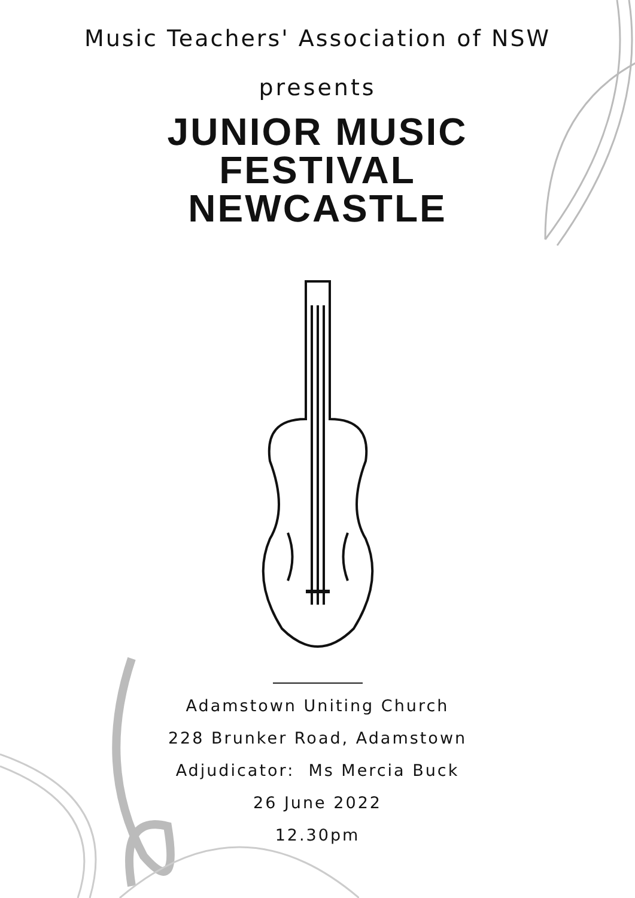Music Teachers' Association of NSW
presents
JUNIOR MUSIC
FESTIVAL
NEWCASTLE
Adamstown Uniting Church
228 Brunker Road, Adamstown
Adjudicator: Ms Mercia Buck
26 June 2022
12.30pm